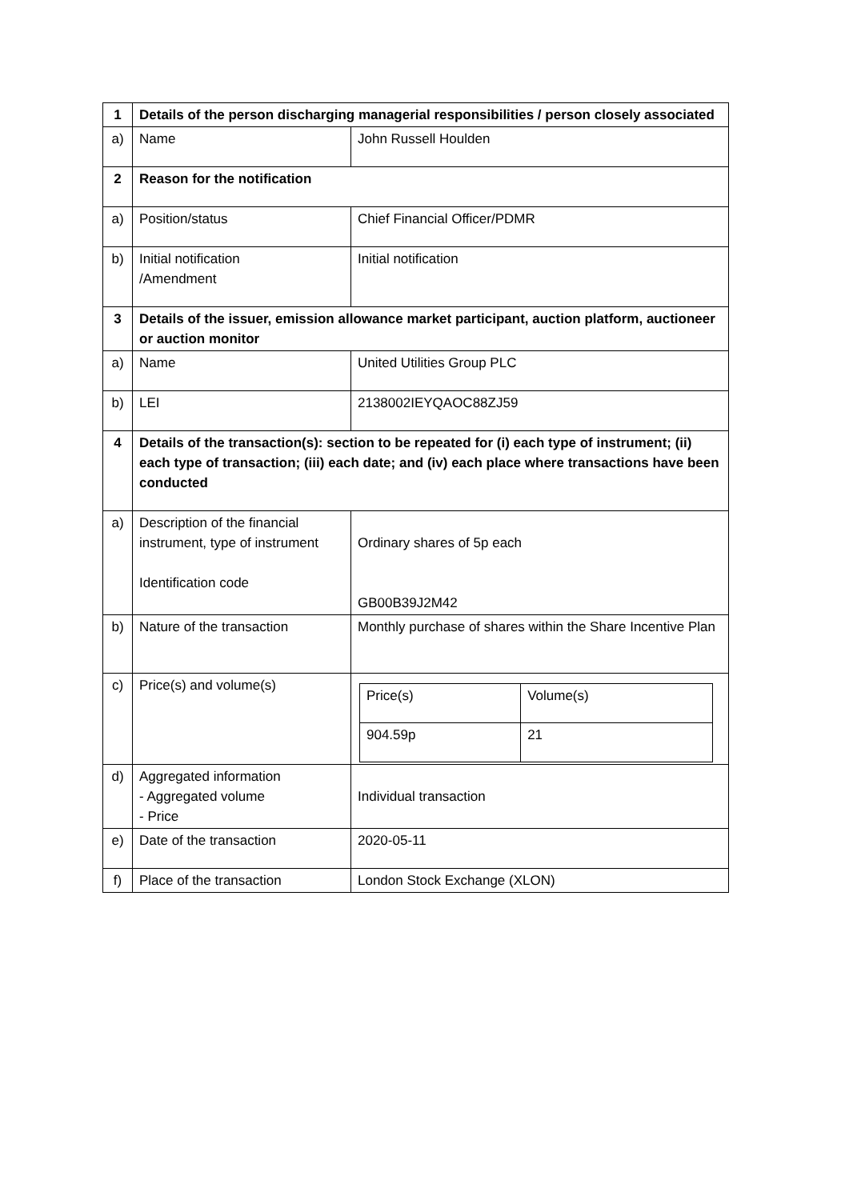| 1 | Details of the person discharging managerial responsibilities / person closely associated | |
| a) | Name | John Russell Houlden |
| 2 | Reason for the notification | |
| a) | Position/status | Chief Financial Officer/PDMR |
| b) | Initial notification /Amendment | Initial notification |
| 3 | Details of the issuer, emission allowance market participant, auction platform, auctioneer or auction monitor | |
| a) | Name | United Utilities Group PLC |
| b) | LEI | 2138002IEYQAOC88ZJ59 |
| 4 | Details of the transaction(s): section to be repeated for (i) each type of instrument; (ii) each type of transaction; (iii) each date; and (iv) each place where transactions have been conducted | |
| a) | Description of the financial instrument, type of instrument Identification code | Ordinary shares of 5p each GB00B39J2M42 |
| b) | Nature of the transaction | Monthly purchase of shares within the Share Incentive Plan |
| c) | Price(s) and volume(s) | / Price(s) / Volume(s) / / 904.59p / 21 / |
| d) | Aggregated information - Aggregated volume - Price | Individual transaction |
| e) | Date of the transaction | 2020-05-11 |
| f) | Place of the transaction | London Stock Exchange (XLON) |